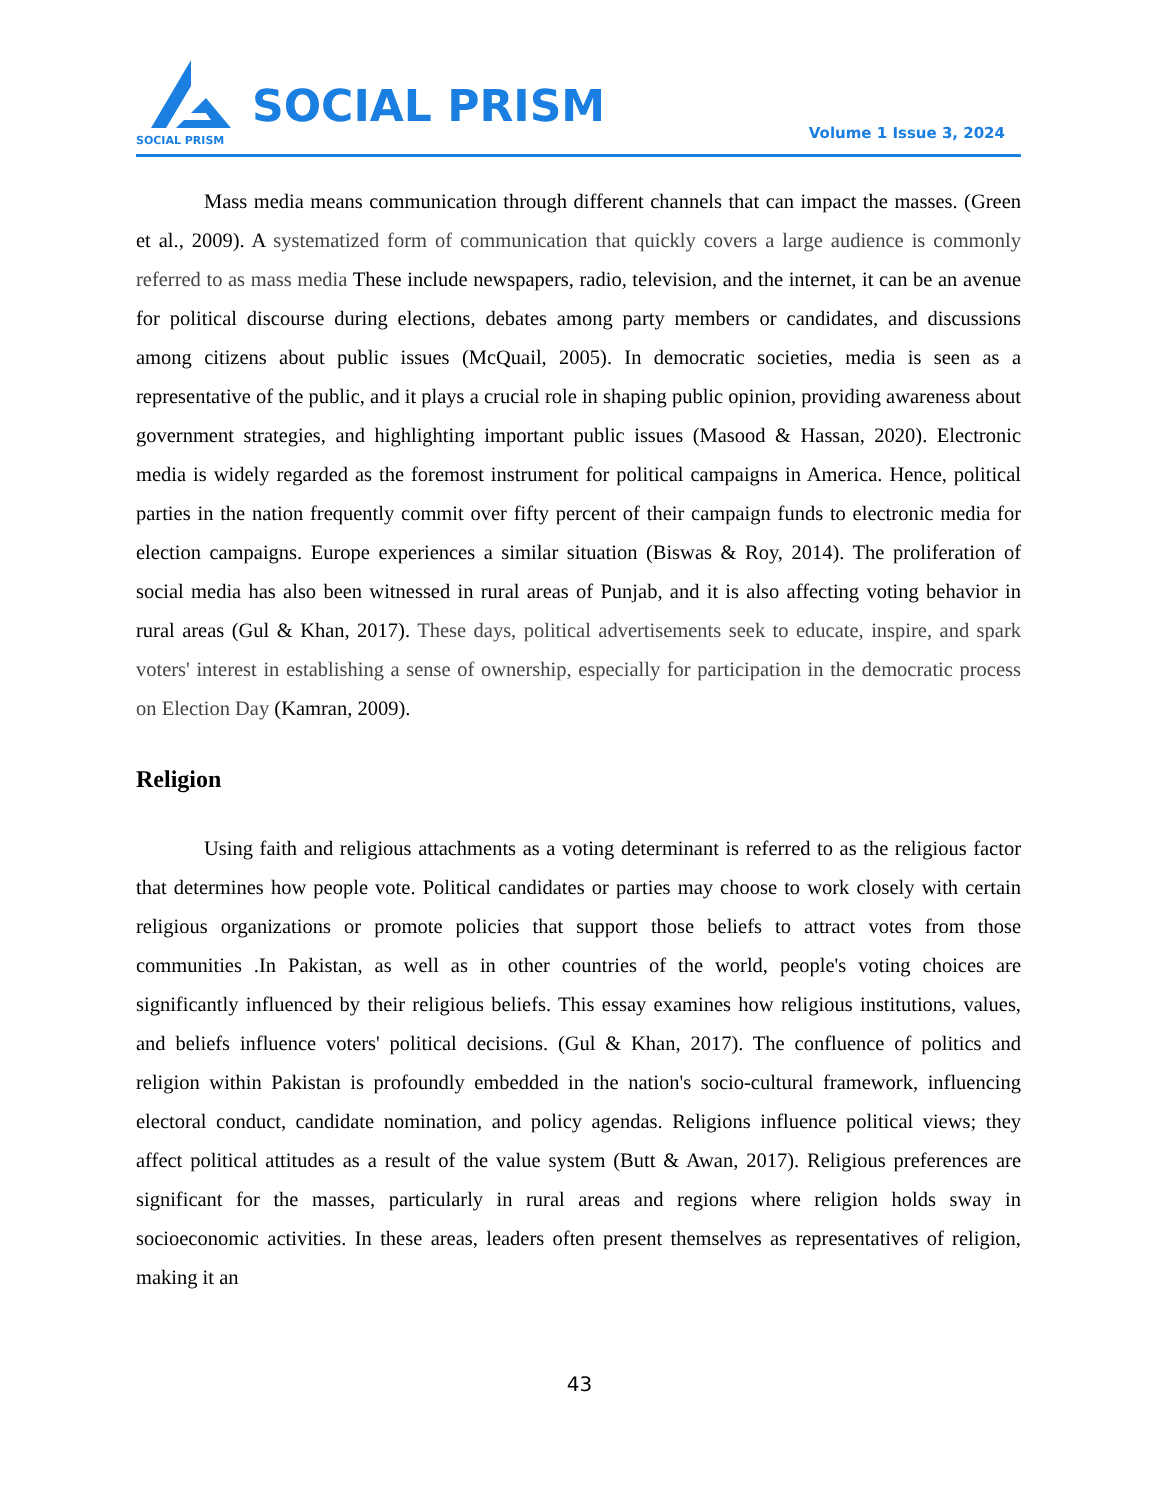SOCIAL PRISM
SOCIAL PRISM
Volume 1 Issue 3, 2024
Mass media means communication through different channels that can impact the masses. (Green et al., 2009). A systematized form of communication that quickly covers a large audience is commonly referred to as mass media These include newspapers, radio, television, and the internet, it can be an avenue for political discourse during elections, debates among party members or candidates, and discussions among citizens about public issues (McQuail, 2005). In democratic societies, media is seen as a representative of the public, and it plays a crucial role in shaping public opinion, providing awareness about government strategies, and highlighting important public issues (Masood & Hassan, 2020). Electronic media is widely regarded as the foremost instrument for political campaigns in America. Hence, political parties in the nation frequently commit over fifty percent of their campaign funds to electronic media for election campaigns. Europe experiences a similar situation (Biswas & Roy, 2014). The proliferation of social media has also been witnessed in rural areas of Punjab, and it is also affecting voting behavior in rural areas (Gul & Khan, 2017). These days, political advertisements seek to educate, inspire, and spark voters' interest in establishing a sense of ownership, especially for participation in the democratic process on Election Day (Kamran, 2009).
Religion
Using faith and religious attachments as a voting determinant is referred to as the religious factor that determines how people vote. Political candidates or parties may choose to work closely with certain religious organizations or promote policies that support those beliefs to attract votes from those communities .In Pakistan, as well as in other countries of the world, people's voting choices are significantly influenced by their religious beliefs. This essay examines how religious institutions, values, and beliefs influence voters' political decisions. (Gul & Khan, 2017). The confluence of politics and religion within Pakistan is profoundly embedded in the nation's socio-cultural framework, influencing electoral conduct, candidate nomination, and policy agendas. Religions influence political views; they affect political attitudes as a result of the value system (Butt & Awan, 2017). Religious preferences are significant for the masses, particularly in rural areas and regions where religion holds sway in socioeconomic activities. In these areas, leaders often present themselves as representatives of religion, making it an
43